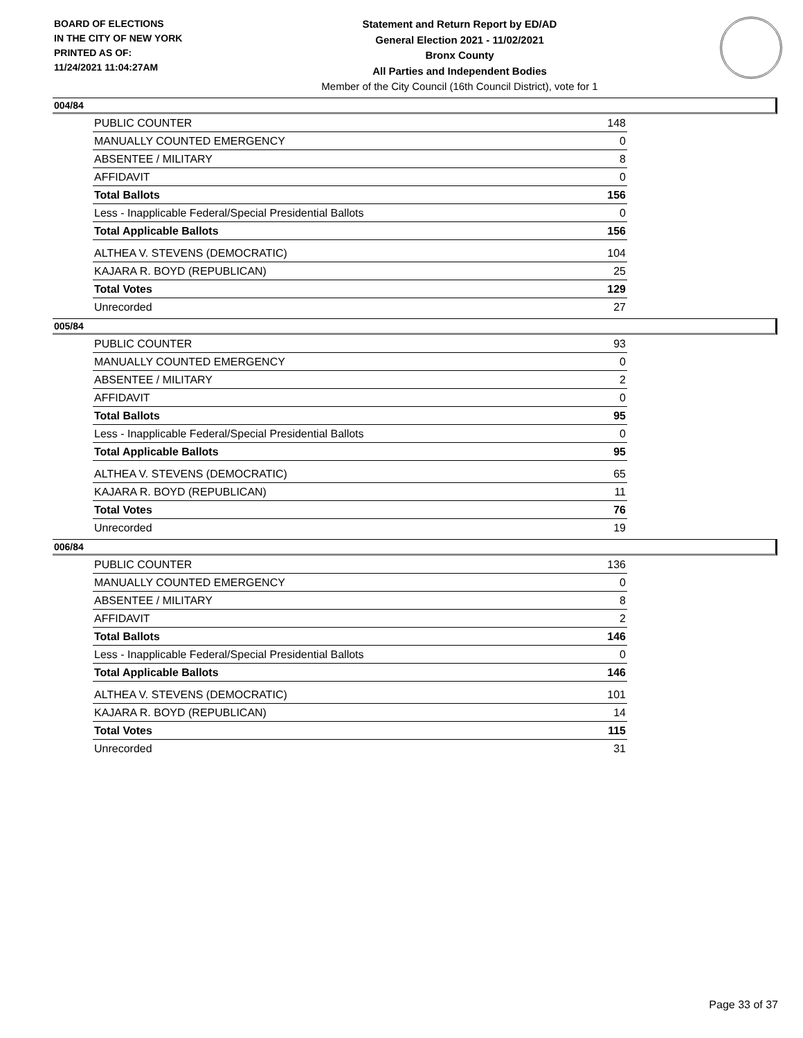BOARD OF ELECTIONS
IN THE CITY OF NEW YORK
PRINTED AS OF:
11/24/2021 11:04:27AM
Statement and Return Report by ED/AD
General Election 2021 - 11/02/2021
Bronx County
All Parties and Independent Bodies
Member of the City Council (16th Council District), vote for 1
004/84
| PUBLIC COUNTER | 148 |
| MANUALLY COUNTED EMERGENCY | 0 |
| ABSENTEE / MILITARY | 8 |
| AFFIDAVIT | 0 |
| Total Ballots | 156 |
| Less - Inapplicable Federal/Special Presidential Ballots | 0 |
| Total Applicable Ballots | 156 |
| ALTHEA V. STEVENS (DEMOCRATIC) | 104 |
| KAJARA R. BOYD (REPUBLICAN) | 25 |
| Total Votes | 129 |
| Unrecorded | 27 |
005/84
| PUBLIC COUNTER | 93 |
| MANUALLY COUNTED EMERGENCY | 0 |
| ABSENTEE / MILITARY | 2 |
| AFFIDAVIT | 0 |
| Total Ballots | 95 |
| Less - Inapplicable Federal/Special Presidential Ballots | 0 |
| Total Applicable Ballots | 95 |
| ALTHEA V. STEVENS (DEMOCRATIC) | 65 |
| KAJARA R. BOYD (REPUBLICAN) | 11 |
| Total Votes | 76 |
| Unrecorded | 19 |
006/84
| PUBLIC COUNTER | 136 |
| MANUALLY COUNTED EMERGENCY | 0 |
| ABSENTEE / MILITARY | 8 |
| AFFIDAVIT | 2 |
| Total Ballots | 146 |
| Less - Inapplicable Federal/Special Presidential Ballots | 0 |
| Total Applicable Ballots | 146 |
| ALTHEA V. STEVENS (DEMOCRATIC) | 101 |
| KAJARA R. BOYD (REPUBLICAN) | 14 |
| Total Votes | 115 |
| Unrecorded | 31 |
Page 33 of 37